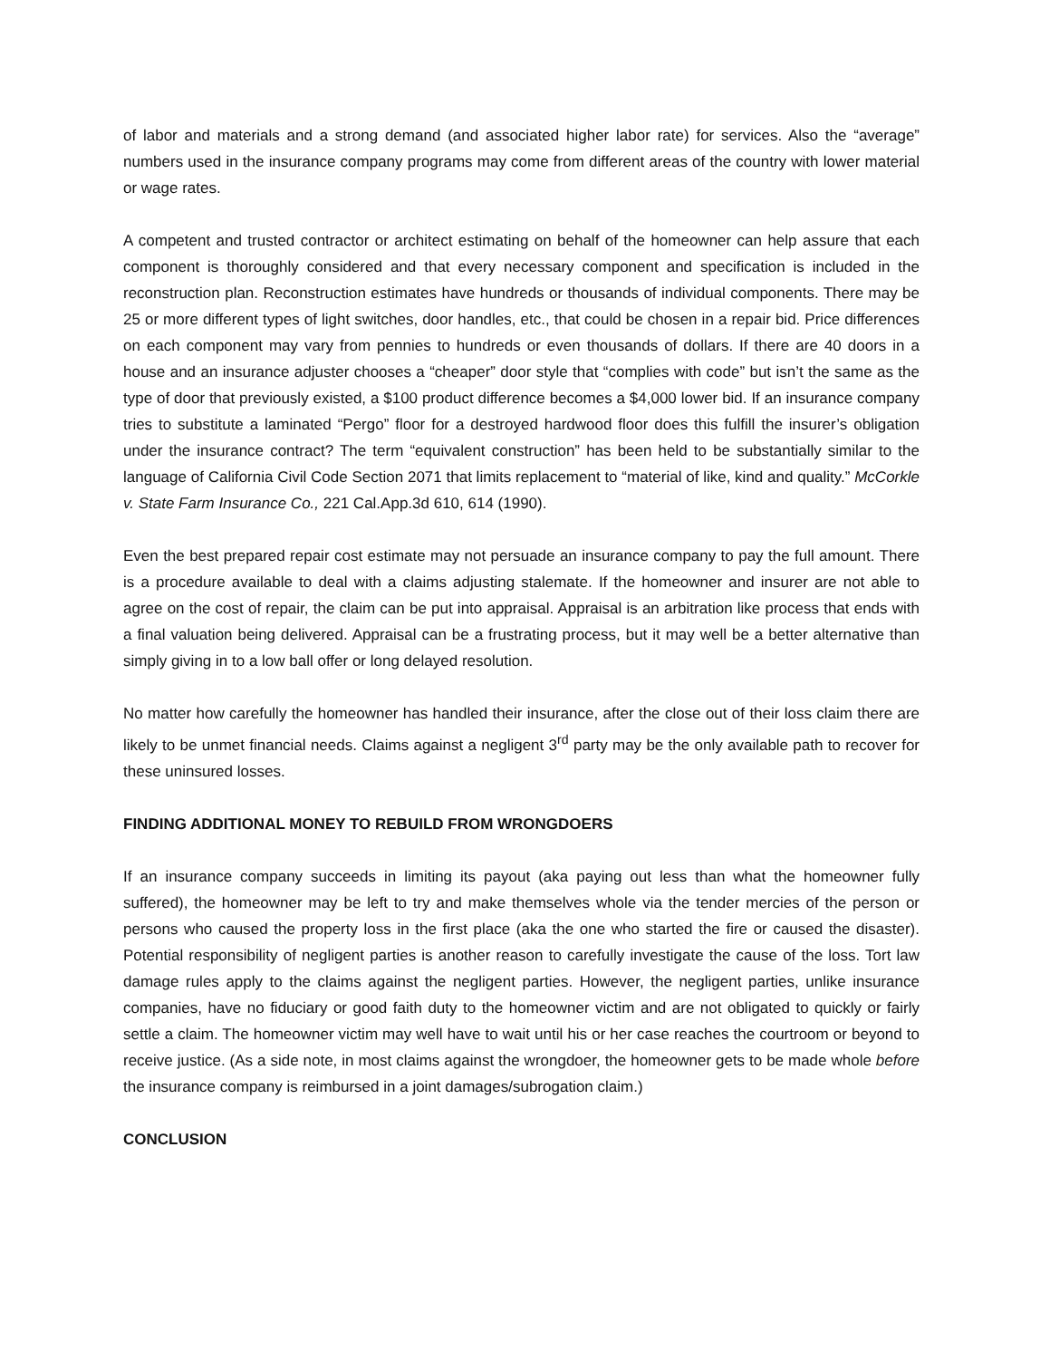of labor and materials and a strong demand (and associated higher labor rate) for services. Also the “average” numbers used in the insurance company programs may come from different areas of the country with lower material or wage rates.
A competent and trusted contractor or architect estimating on behalf of the homeowner can help assure that each component is thoroughly considered and that every necessary component and specification is included in the reconstruction plan. Reconstruction estimates have hundreds or thousands of individual components. There may be 25 or more different types of light switches, door handles, etc., that could be chosen in a repair bid. Price differences on each component may vary from pennies to hundreds or even thousands of dollars. If there are 40 doors in a house and an insurance adjuster chooses a “cheaper” door style that “complies with code” but isn’t the same as the type of door that previously existed, a $100 product difference becomes a $4,000 lower bid. If an insurance company tries to substitute a laminated “Pergo” floor for a destroyed hardwood floor does this fulfill the insurer’s obligation under the insurance contract? The term “equivalent construction” has been held to be substantially similar to the language of California Civil Code Section 2071 that limits replacement to “material of like, kind and quality.” McCorkle v. State Farm Insurance Co., 221 Cal.App.3d 610, 614 (1990).
Even the best prepared repair cost estimate may not persuade an insurance company to pay the full amount. There is a procedure available to deal with a claims adjusting stalemate. If the homeowner and insurer are not able to agree on the cost of repair, the claim can be put into appraisal. Appraisal is an arbitration like process that ends with a final valuation being delivered. Appraisal can be a frustrating process, but it may well be a better alternative than simply giving in to a low ball offer or long delayed resolution.
No matter how carefully the homeowner has handled their insurance, after the close out of their loss claim there are likely to be unmet financial needs. Claims against a negligent 3<sup>rd</sup> party may be the only available path to recover for these uninsured losses.
FINDING ADDITIONAL MONEY TO REBUILD FROM WRONGDOERS
If an insurance company succeeds in limiting its payout (aka paying out less than what the homeowner fully suffered), the homeowner may be left to try and make themselves whole via the tender mercies of the person or persons who caused the property loss in the first place (aka the one who started the fire or caused the disaster). Potential responsibility of negligent parties is another reason to carefully investigate the cause of the loss. Tort law damage rules apply to the claims against the negligent parties. However, the negligent parties, unlike insurance companies, have no fiduciary or good faith duty to the homeowner victim and are not obligated to quickly or fairly settle a claim. The homeowner victim may well have to wait until his or her case reaches the courtroom or beyond to receive justice. (As a side note, in most claims against the wrongdoer, the homeowner gets to be made whole before the insurance company is reimbursed in a joint damages/subrogation claim.)
CONCLUSION